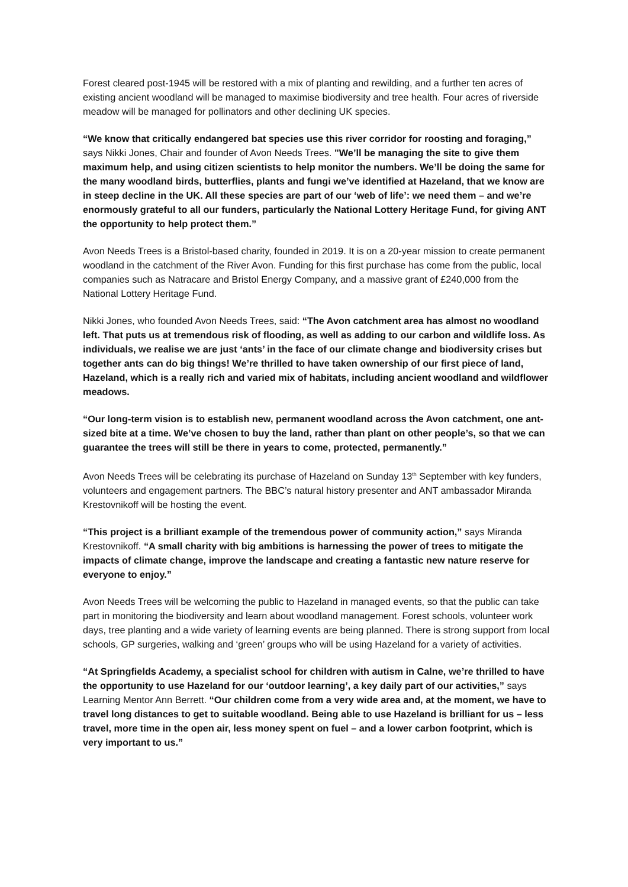Forest cleared post-1945 will be restored with a mix of planting and rewilding, and a further ten acres of existing ancient woodland will be managed to maximise biodiversity and tree health. Four acres of riverside meadow will be managed for pollinators and other declining UK species.
“We know that critically endangered bat species use this river corridor for roosting and foraging,” says Nikki Jones, Chair and founder of Avon Needs Trees. "We’ll be managing the site to give them maximum help, and using citizen scientists to help monitor the numbers. We’ll be doing the same for the many woodland birds, butterflies, plants and fungi we’ve identified at Hazeland, that we know are in steep decline in the UK. All these species are part of our ‘web of life’: we need them – and we’re enormously grateful to all our funders, particularly the National Lottery Heritage Fund, for giving ANT the opportunity to help protect them.”
Avon Needs Trees is a Bristol-based charity, founded in 2019. It is on a 20-year mission to create permanent woodland in the catchment of the River Avon. Funding for this first purchase has come from the public, local companies such as Natracare and Bristol Energy Company, and a massive grant of £240,000 from the National Lottery Heritage Fund.
Nikki Jones, who founded Avon Needs Trees, said: “The Avon catchment area has almost no woodland left. That puts us at tremendous risk of flooding, as well as adding to our carbon and wildlife loss. As individuals, we realise we are just ‘ants’ in the face of our climate change and biodiversity crises but together ants can do big things! We’re thrilled to have taken ownership of our first piece of land, Hazeland, which is a really rich and varied mix of habitats, including ancient woodland and wildflower meadows.
“Our long-term vision is to establish new, permanent woodland across the Avon catchment, one ant-sized bite at a time. We’ve chosen to buy the land, rather than plant on other people’s, so that we can guarantee the trees will still be there in years to come, protected, permanently.”
Avon Needs Trees will be celebrating its purchase of Hazeland on Sunday 13<sup>th</sup> September with key funders, volunteers and engagement partners. The BBC’s natural history presenter and ANT ambassador Miranda Krestovnikoff will be hosting the event.
“This project is a brilliant example of the tremendous power of community action,” says Miranda Krestovnikoff. “A small charity with big ambitions is harnessing the power of trees to mitigate the impacts of climate change, improve the landscape and creating a fantastic new nature reserve for everyone to enjoy.”
Avon Needs Trees will be welcoming the public to Hazeland in managed events, so that the public can take part in monitoring the biodiversity and learn about woodland management. Forest schools, volunteer work days, tree planting and a wide variety of learning events are being planned. There is strong support from local schools, GP surgeries, walking and ‘green’ groups who will be using Hazeland for a variety of activities.
“At Springfields Academy, a specialist school for children with autism in Calne, we’re thrilled to have the opportunity to use Hazeland for our ‘outdoor learning’, a key daily part of our activities,” says Learning Mentor Ann Berrett. “Our children come from a very wide area and, at the moment, we have to travel long distances to get to suitable woodland. Being able to use Hazeland is brilliant for us – less travel, more time in the open air, less money spent on fuel – and a lower carbon footprint, which is very important to us.”